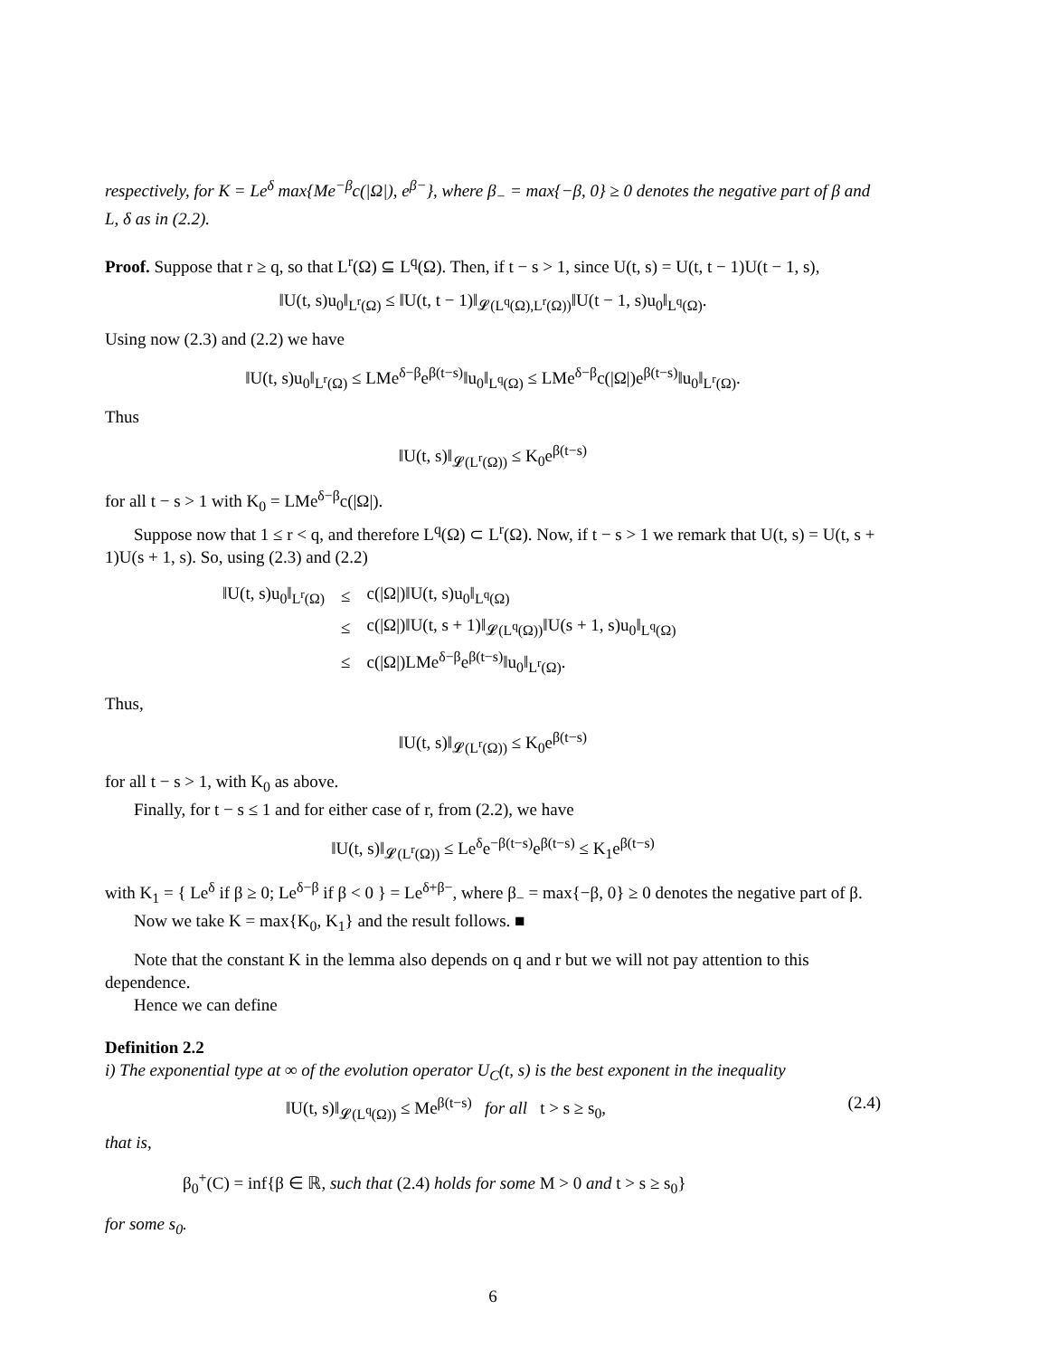respectively, for K = Le<sup>δ</sup> max{Me<sup>−β</sup>c(|Ω|), e<sup>β−</sup>}, where β<sub>−</sub> = max{−β, 0} ≥ 0 denotes the negative part of β and L, δ as in (2.2).
Proof. Suppose that r ≥ q, so that L<sup>r</sup>(Ω) ⊆ L<sup>q</sup>(Ω). Then, if t − s > 1, since U(t, s) = U(t, t − 1)U(t − 1, s),
‖U(t, s)u<sub>0</sub>‖<sub>L<sup>r</sup>(Ω)</sub> ≤ ‖U(t, t − 1)‖<sub>𝓛(L<sup>q</sup>(Ω),L<sup>r</sup>(Ω))</sub>‖U(t − 1, s)u<sub>0</sub>‖<sub>L<sup>q</sup>(Ω)</sub>.
Using now (2.3) and (2.2) we have
‖U(t, s)u<sub>0</sub>‖<sub>L<sup>r</sup>(Ω)</sub> ≤ LMe<sup>δ−β</sup>e<sup>β(t−s)</sup>‖u<sub>0</sub>‖<sub>L<sup>q</sup>(Ω)</sub> ≤ LMe<sup>δ−β</sup>c(|Ω|)e<sup>β(t−s)</sup>‖u<sub>0</sub>‖<sub>L<sup>r</sup>(Ω)</sub>.
Thus
‖U(t, s)‖<sub>𝓛(L<sup>r</sup>(Ω))</sub> ≤ K<sub>0</sub>e<sup>β(t−s)</sup>
for all t − s > 1 with K<sub>0</sub> = LMe<sup>δ−β</sup>c(|Ω|).
Suppose now that 1 ≤ r < q, and therefore L<sup>q</sup>(Ω) ⊂ L<sup>r</sup>(Ω). Now, if t − s > 1 we remark that U(t, s) = U(t, s + 1)U(s + 1, s). So, using (2.3) and (2.2)
| ‖U(t, s)u<sub>0</sub>‖<sub>L<sup>r</sup>(Ω)</sub> | ≤ | c(/Ω/)‖U(t, s)u<sub>0</sub>‖<sub>L<sup>q</sup>(Ω)</sub> |
| | ≤ | c(/Ω/)‖U(t, s + 1)‖<sub>𝓛(L<sup>q</sup>(Ω))</sub>‖U(s + 1, s)u<sub>0</sub>‖<sub>L<sup>q</sup>(Ω)</sub> |
| | ≤ | c(/Ω/)LMe<sup>δ−β</sup>e<sup>β(t−s)</sup>‖u<sub>0</sub>‖<sub>L<sup>r</sup>(Ω)</sub>. |
Thus,
‖U(t, s)‖<sub>𝓛(L<sup>r</sup>(Ω))</sub> ≤ K<sub>0</sub>e<sup>β(t−s)</sup>
for all t − s > 1, with K<sub>0</sub> as above.
Finally, for t − s ≤ 1 and for either case of r, from (2.2), we have
‖U(t, s)‖<sub>𝓛(L<sup>r</sup>(Ω))</sub> ≤ Le<sup>δ</sup>e<sup>−β(t−s)</sup>e<sup>β(t−s)</sup> ≤ K<sub>1</sub>e<sup>β(t−s)</sup>
with K<sub>1</sub> = { Le<sup>δ</sup> if β ≥ 0; Le<sup>δ−β</sup> if β < 0 } = Le<sup>δ+β−</sup>, where β<sub>−</sub> = max{−β, 0} ≥ 0 denotes the negative part of β.
Now we take K = max{K<sub>0</sub>, K<sub>1</sub>} and the result follows. ■
Note that the constant K in the lemma also depends on q and r but we will not pay attention to this dependence.
Hence we can define
Definition 2.2
i) The exponential type at ∞ of the evolution operator U<sub>C</sub>(t, s) is the best exponent in the inequality
‖U(t, s)‖<sub>𝓛(L<sup>q</sup>(Ω))</sub> ≤ Me<sup>β(t−s)</sup> for all t > s ≥ s<sub>0</sub>, (2.4)
that is,
β<sub>0</sub><sup>+</sup>(C) = inf{β ∈ ℝ, such that (2.4) holds for some M > 0 and t > s ≥ s<sub>0</sub>}
for some s<sub>0</sub>.
6